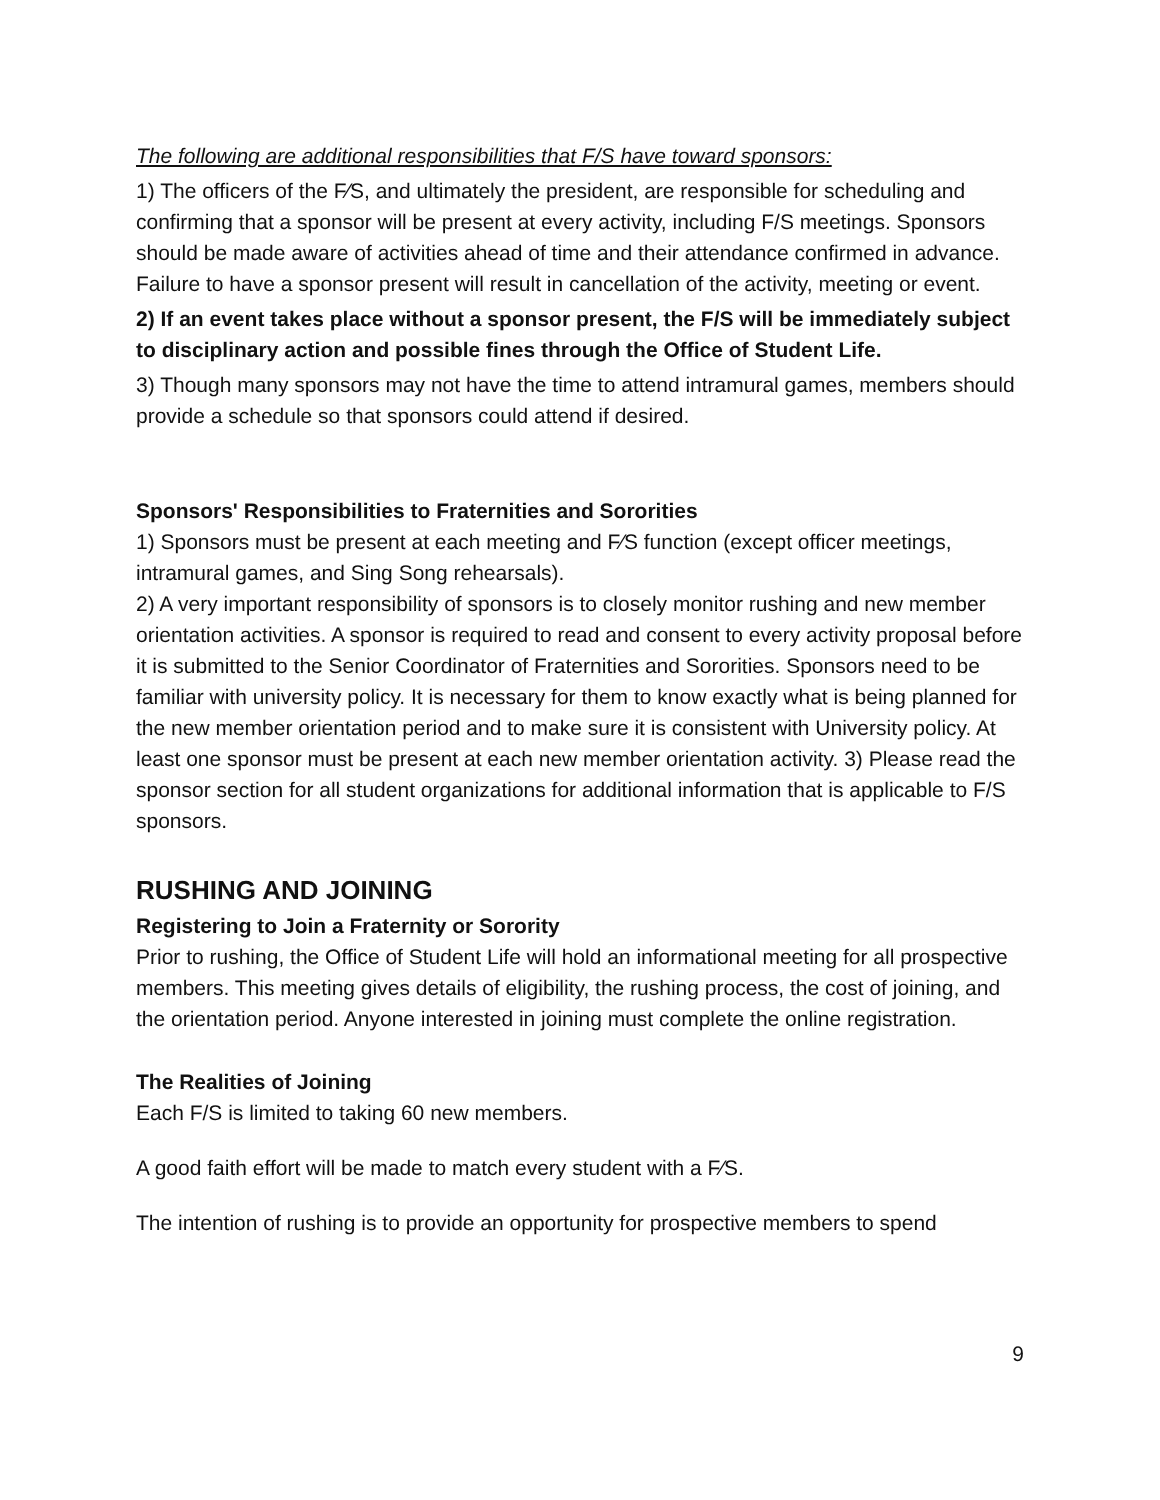The following are additional responsibilities that F/S have toward sponsors:
1) The officers of the F⁄S, and ultimately the president, are responsible for scheduling and confirming that a sponsor will be present at every activity, including F/S meetings. Sponsors should be made aware of activities ahead of time and their attendance confirmed in advance. Failure to have a sponsor present will result in cancellation of the activity, meeting or event.
2) If an event takes place without a sponsor present, the F/S will be immediately subject to disciplinary action and possible fines through the Office of Student Life.
3) Though many sponsors may not have the time to attend intramural games, members should provide a schedule so that sponsors could attend if desired.
Sponsors' Responsibilities to Fraternities and Sororities
1) Sponsors must be present at each meeting and F⁄S function (except officer meetings, intramural games, and Sing Song rehearsals).
2) A very important responsibility of sponsors is to closely monitor rushing and new member orientation activities. A sponsor is required to read and consent to every activity proposal before it is submitted to the Senior Coordinator of Fraternities and Sororities. Sponsors need to be familiar with university policy. It is necessary for them to know exactly what is being planned for the new member orientation period and to make sure it is consistent with University policy. At least one sponsor must be present at each new member orientation activity. 3) Please read the sponsor section for all student organizations for additional information that is applicable to F/S sponsors.
RUSHING AND JOINING
Registering to Join a Fraternity or Sorority
Prior to rushing, the Office of Student Life will hold an informational meeting for all prospective members. This meeting gives details of eligibility, the rushing process, the cost of joining, and the orientation period. Anyone interested in joining must complete the online registration.
The Realities of Joining
Each F/S is limited to taking 60 new members.
A good faith effort will be made to match every student with a F⁄S.
The intention of rushing is to provide an opportunity for prospective members to spend
9